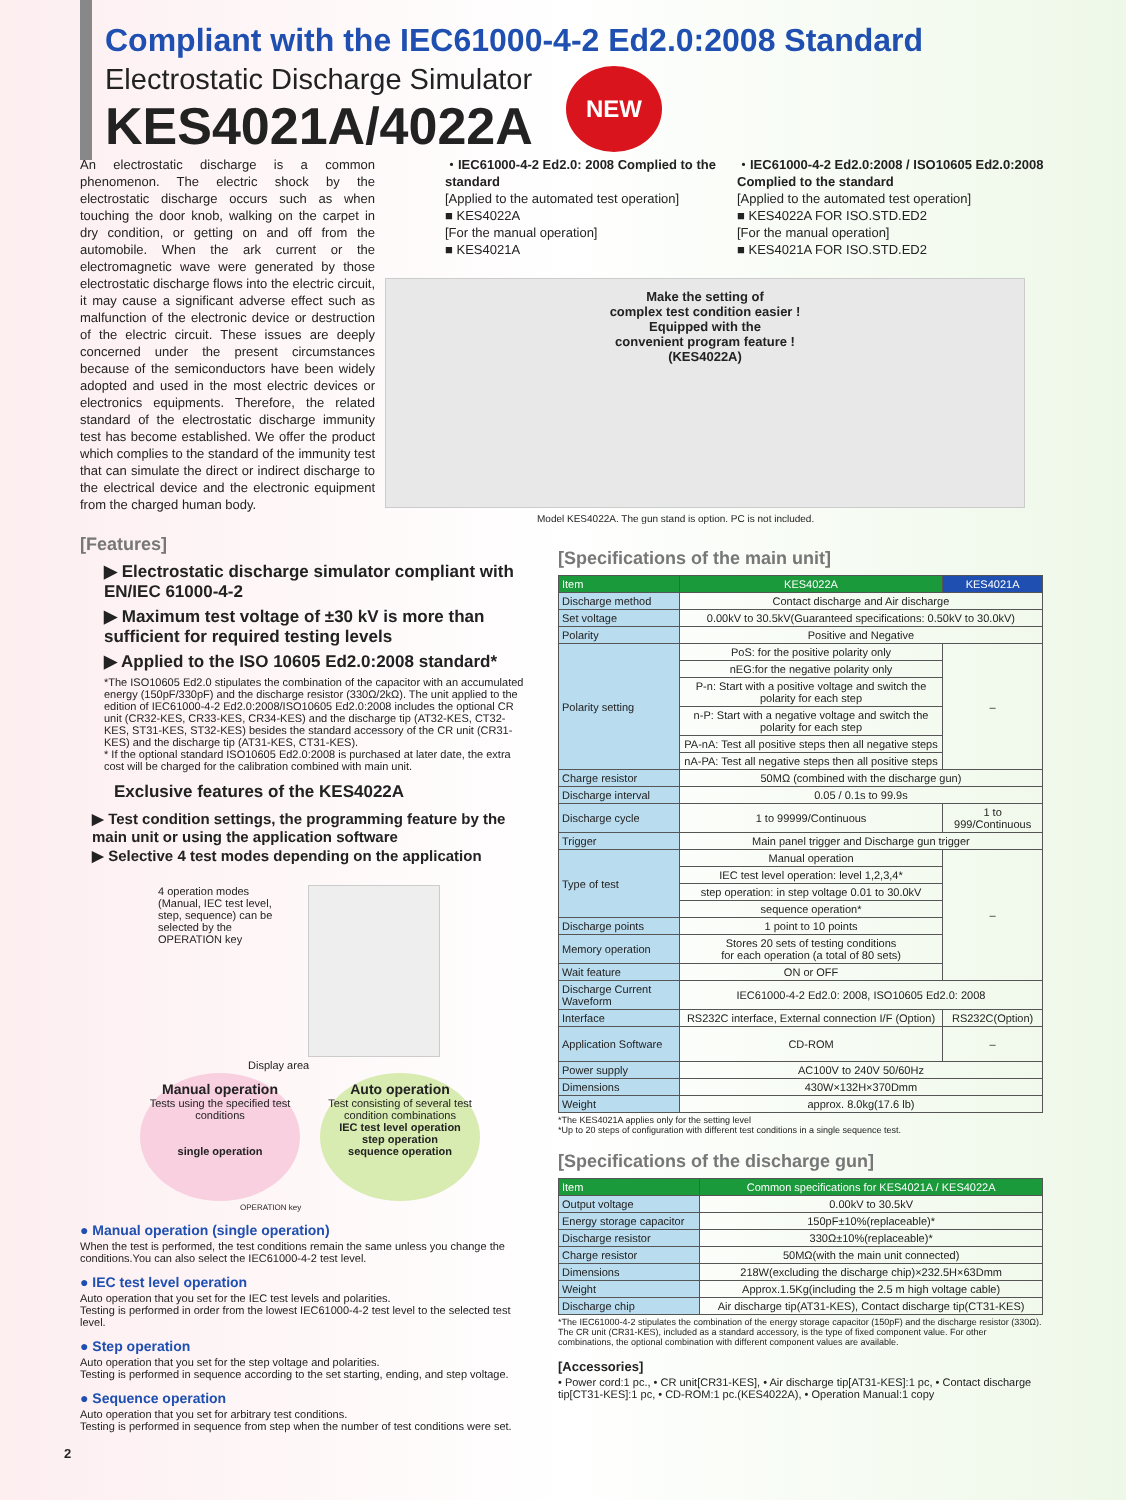Compliant with the IEC61000-4-2 Ed2.0:2008 Standard
Electrostatic Discharge Simulator
KES4021A/4022A
NEW
An electrostatic discharge is a common phenomenon. The electric shock by the electrostatic discharge occurs such as when touching the door knob, walking on the carpet in dry condition, or getting on and off from the automobile. When the ark current or the electromagnetic wave were generated by those electrostatic discharge flows into the electric circuit, it may cause a significant adverse effect such as malfunction of the electronic device or destruction of the electric circuit. These issues are deeply concerned under the present circumstances because of the semiconductors have been widely adopted and used in the most electric devices or electronics equipments. Therefore, the related standard of the electrostatic discharge immunity test has become established. We offer the product which complies to the standard of the immunity test that can simulate the direct or indirect discharge to the electrical device and the electronic equipment from the charged human body.
・IEC61000-4-2 Ed2.0: 2008 Complied to the standard
[Applied to the automated test operation]
■ KES4022A
[For the manual operation]
■ KES4021A
・IEC61000-4-2 Ed2.0:2008 / ISO10605 Ed2.0:2008 Complied to the standard
[Applied to the automated test operation]
■ KES4022A FOR ISO.STD.ED2
[For the manual operation]
■ KES4021A FOR ISO.STD.ED2
Make the setting of
complex test condition easier !
Equipped with the
convenient program feature !
(KES4022A)
Model KES4022A. The gun stand is option. PC is not included.
[Features]
▶ Electrostatic discharge simulator compliant with EN/IEC 61000-4-2
▶ Maximum test voltage of ±30 kV is more than sufficient for required testing levels
▶ Applied to the ISO 10605 Ed2.0:2008 standard*
*The ISO10605 Ed2.0 stipulates the combination of the capacitor with an accumulated energy (150pF/330pF) and the discharge resistor (330Ω/2kΩ). The unit applied to the edition of IEC61000-4-2 Ed2.0:2008/ISO10605 Ed2.0:2008 includes the optional CR unit (CR32-KES, CR33-KES, CR34-KES) and the discharge tip (AT32-KES, CT32-KES, ST31-KES, ST32-KES) besides the standard accessory of the CR unit (CR31-KES) and the discharge tip (AT31-KES, CT31-KES).
* If the optional standard ISO10605 Ed2.0:2008 is purchased at later date, the extra cost will be charged for the calibration combined with main unit.
Exclusive features of the KES4022A
▶ Test condition settings, the programming feature by the main unit or using the application software
▶ Selective 4 test modes depending on the application
4 operation modes (Manual, IEC test level, step, sequence) can be selected by the OPERATION key
Display area
Manual operation
Tests using the specified test conditions
single operation
Auto operation
Test consisting of several test condition combinations
IEC test level operation
step operation
sequence operation
OPERATION key
● Manual operation (single operation)
When the test is performed, the test conditions remain the same unless you change the conditions.You can also select the IEC61000-4-2 test level.
● IEC test level operation
Auto operation that you set for the IEC test levels and polarities.
Testing is performed in order from the lowest IEC61000-4-2 test level to the selected test level.
● Step operation
Auto operation that you set for the step voltage and polarities.
Testing is performed in sequence according to the set starting, ending, and step voltage.
● Sequence operation
Auto operation that you set for arbitrary test conditions.
Testing is performed in sequence from step when the number of test conditions were set.
2
[Specifications of the main unit]
| Item | KES4022A | KES4021A |
| --- | --- | --- |
| Discharge method | Contact discharge and Air discharge | |
| Set voltage | 0.00kV to 30.5kV(Guaranteed specifications: 0.50kV to 30.0kV) | |
| Polarity | Positive and Negative | |
| Polarity setting | PoS: for the positive polarity only | – |
| | nEG:for the negative polarity only | |
| | P-n: Start with a positive voltage and switch the polarity for each step | |
| | n-P: Start with a negative voltage and switch the polarity for each step | |
| | PA-nA: Test all positive steps then all negative steps | |
| | nA-PA: Test all negative steps then all positive steps | |
| Charge resistor | 50MΩ (combined with the discharge gun) | |
| Discharge interval | 0.05 / 0.1s to 99.9s | |
| Discharge cycle | 1 to 99999/Continuous | 1 to 999/Continuous |
| Trigger | Main panel trigger and Discharge gun trigger | |
| Type of test | Manual operation | – |
| | IEC test level operation: level 1,2,3,4* | |
| | step operation: in step voltage 0.01 to 30.0kV | |
| | sequence operation* | |
| Discharge points | 1 point to 10 points | |
| Memory operation | Stores 20 sets of testing conditions for each operation (a total of 80 sets) | |
| Wait feature | ON or OFF | |
| Discharge Current Waveform | IEC61000-4-2 Ed2.0: 2008, ISO10605 Ed2.0: 2008 | |
| Interface | RS232C interface, External connection I/F (Option) | RS232C(Option) |
| Application Software | CD-ROM | – |
| Power supply | AC100V to 240V 50/60Hz | |
| Dimensions | 430W×132H×370Dmm | |
| Weight | approx. 8.0kg(17.6 lb) | |
*The KES4021A applies only for the setting level
*Up to 20 steps of configuration with different test conditions in a single sequence test.
[Specifications of the discharge gun]
| Item | Common specifications for KES4021A / KES4022A |
| --- | --- |
| Output voltage | 0.00kV to 30.5kV |
| Energy storage capacitor | 150pF±10%(replaceable)* |
| Discharge resistor | 330Ω±10%(replaceable)* |
| Charge resistor | 50MΩ(with the main unit connected) |
| Dimensions | 218W(excluding the discharge chip)×232.5H×63Dmm |
| Weight | Approx.1.5Kg(including the 2.5 m high voltage cable) |
| Discharge chip | Air discharge tip(AT31-KES), Contact discharge tip(CT31-KES) |
*The IEC61000-4-2 stipulates the combination of the energy storage capacitor (150pF) and the discharge resistor (330Ω). The CR unit (CR31-KES), included as a standard accessory, is the type of fixed component value. For other combinations, the optional combination with different component values are available.
[Accessories]
• Power cord:1 pc., • CR unit[CR31-KES], • Air discharge tip[AT31-KES]:1 pc, • Contact discharge tip[CT31-KES]:1 pc, • CD-ROM:1 pc.(KES4022A), • Operation Manual:1 copy